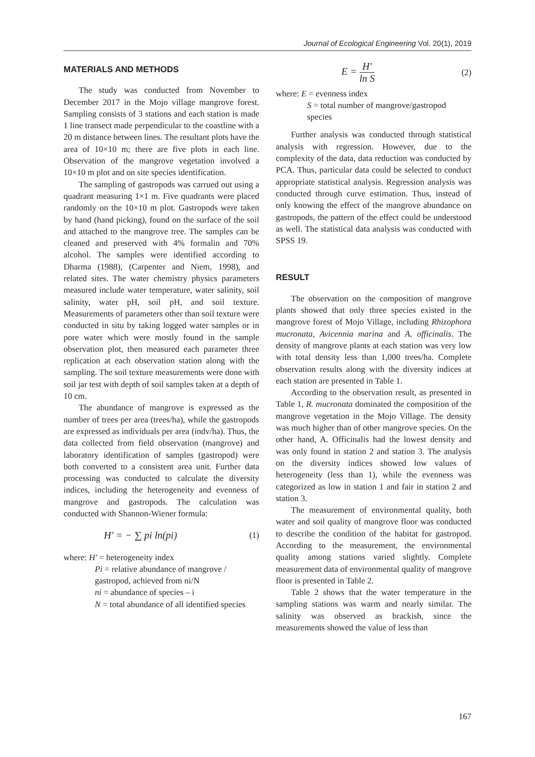Journal of Ecological Engineering Vol. 20(1), 2019
MATERIALS AND METHODS
The study was conducted from November to December 2017 in the Mojo village mangrove forest. Sampling consists of 3 stations and each station is made 1 line transect made perpendicular to the coastline with a 20 m distance between lines. The resultant plots have the area of 10×10 m; there are five plots in each line. Observation of the mangrove vegetation involved a 10×10 m plot and on site species identification.
The sampling of gastropods was carrued out using a quadrant measuring 1×1 m. Five quadrants were placed randomly on the 10×10 m plot. Gastropods were taken by hand (hand picking), found on the surface of the soil and attached to the mangrove tree. The samples can be cleaned and preserved with 4% formalin and 70% alcohol. The samples were identified according to Dharma (1988), (Carpenter and Niem, 1998), and related sites. The water chemistry physics parameters measured include water temperature, water salinity, soil salinity, water pH, soil pH, and soil texture. Measurements of parameters other than soil texture were conducted in situ by taking logged water samples or in pore water which were mostly found in the sample observation plot, then measured each parameter three replication at each observation station along with the sampling. The soil texture measurements were done with soil jar test with depth of soil samples taken at a depth of 10 cm.
The abundance of mangrove is expressed as the number of trees per area (trees/ha), while the gastropods are expressed as individuals per area (indv/ha). Thus, the data collected from field observation (mangrove) and laboratory identification of samples (gastropod) were both converted to a consistent area unit. Further data processing was conducted to calculate the diversity indices, including the heterogeneity and evenness of mangrove and gastropods. The calculation was conducted with Shannon-Wiener formula:
H′ = − ∑ pi ln(pi) (1)
where: H′ = heterogeneity index
Pi = relative abundance of mangrove / gastropod, achieved from ni/N
ni = abundance of species – i
N = total abundance of all identified species
E = H′ ln S (2)
where: E = evenness index
S = total number of mangrove/gastropod species
Further analysis was conducted through statistical analysis with regression. However, due to the complexity of the data, data reduction was conducted by PCA. Thus, particular data could be selected to conduct appropriate statistical analysis. Regression analysis was conducted through curve estimation. Thus, instead of only knowing the effect of the mangrove abundance on gastropods, the pattern of the effect could be understood as well. The statistical data analysis was conducted with SPSS 19.
RESULT
The observation on the composition of mangrove plants showed that only three species existed in the mangrove forest of Mojo Village, including Rhizophora mucronata, Avicennia marina and A. officinalis. The density of mangrove plants at each station was very low with total density less than 1,000 trees/ha. Complete observation results along with the diversity indices at each station are presented in Table 1.
According to the observation result, as presented in Table 1, R. mucronata dominated the composition of the mangrove vegetation in the Mojo Village. The density was much higher than of other mangrove species. On the other hand, A. Officinalis had the lowest density and was only found in station 2 and station 3. The analysis on the diversity indices showed low values of heterogeneity (less than 1), while the evenness was categorized as low in station 1 and fair in station 2 and station 3.
The measurement of environmental quality, both water and soil quality of mangrove floor was conducted to describe the condition of the habitat for gastropod. According to the measurement, the environmental quality among stations varied slightly. Complete measurement data of environmental quality of mangrove floor is presented in Table 2.
Table 2 shows that the water temperature in the sampling stations was warm and nearly similar. The salinity was observed as brackish, since the measurements showed the value of less than
167